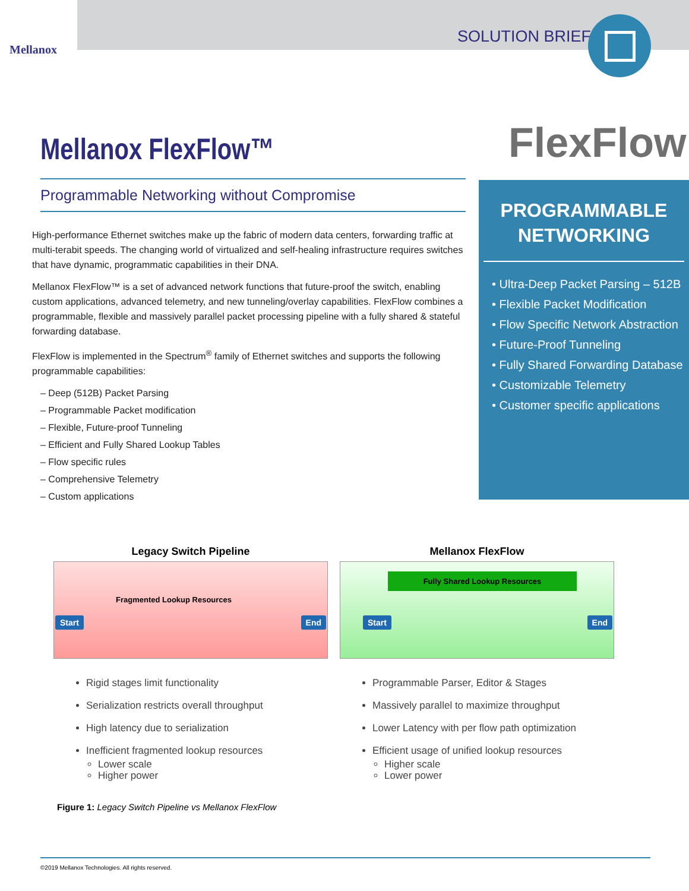Mellanox
SOLUTION BRIEF
Mellanox FlexFlow™ FlexFlow
Programmable Networking without Compromise
High-performance Ethernet switches make up the fabric of modern data centers, forwarding traffic at multi-terabit speeds. The changing world of virtualized and self-healing infrastructure requires switches that have dynamic, programmatic capabilities in their DNA.
Mellanox FlexFlow™ is a set of advanced network functions that future-proof the switch, enabling custom applications, advanced telemetry, and new tunneling/overlay capabilities. FlexFlow combines a programmable, flexible and massively parallel packet processing pipeline with a fully shared & stateful forwarding database.
FlexFlow is implemented in the Spectrum<sup>®</sup> family of Ethernet switches and supports the following programmable capabilities:
– Deep (512B) Packet Parsing
– Programmable Packet modification
– Flexible, Future-proof Tunneling
– Efficient and Fully Shared Lookup Tables
– Flow specific rules
– Comprehensive Telemetry
– Custom applications
PROGRAMMABLE NETWORKING
• Ultra-Deep Packet Parsing – 512B
• Flexible Packet Modification
• Flow Specific Network Abstraction
• Future-Proof Tunneling
• Fully Shared Forwarding Database
• Customizable Telemetry
• Customer specific applications
Legacy Switch Pipeline
Fragmented Lookup Resources
Start End
Rigid stages limit functionality
Serialization restricts overall throughput
High latency due to serialization
Inefficient fragmented lookup resources
Lower scale
Higher power
Mellanox FlexFlow
Fully Shared Lookup Resources
Start End
Programmable Parser, Editor & Stages
Massively parallel to maximize throughput
Lower Latency with per flow path optimization
Efficient usage of unified lookup resources
Higher scale
Lower power
Figure 1: Legacy Switch Pipeline vs Mellanox FlexFlow
©2019 Mellanox Technologies. All rights reserved.